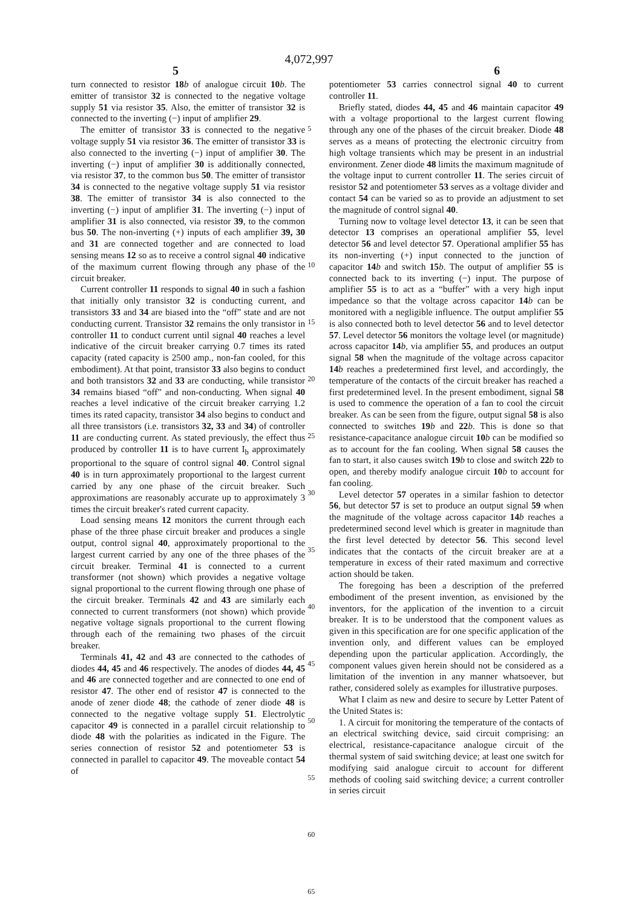4,072,997
5 6
turn connected to resistor 18 b of analogue circuit 10 b. The emitter of transistor 32 is connected to the negative voltage supply 51 via resistor 35. Also, the emitter of transistor 32 is connected to the inverting (−) input of amplifier 29.
The emitter of transistor 33 is connected to the negative voltage supply 51 via resistor 36. The emitter of transistor 33 is also connected to the inverting (−) input of amplifier 30. The inverting (−) input of amplifier 30 is additionally connected, via resistor 37, to the common bus 50. The emitter of transistor 34 is connected to the negative voltage supply 51 via resistor 38. The emitter of transistor 34 is also connected to the inverting (−) input of amplifier 31. The inverting (−) input of amplifier 31 is also connected, via resistor 39, to the common bus 50. The non-inverting (+) inputs of each amplifier 39, 30 and 31 are connected together and are connected to load sensing means 12 so as to receive a control signal 40 indicative of the maximum current flowing through any phase of the circuit breaker.
Current controller 11 responds to signal 40 in such a fashion that initially only transistor 32 is conducting current, and transistors 33 and 34 are biased into the “off” state and are not conducting current. Transistor 32 remains the only transistor in controller 11 to conduct current until signal 40 reaches a level indicative of the circuit breaker carrying 0.7 times its rated capacity (rated capacity is 2500 amp., non-fan cooled, for this embodiment). At that point, transistor 33 also begins to conduct and both transistors 32 and 33 are conducting, while transistor 34 remains biased “off” and non-conducting. When signal 40 reaches a level indicative of the circuit breaker carrying 1.2 times its rated capacity, transistor 34 also begins to conduct and all three transistors (i.e. transistors 32, 33 and 34) of controller 11 are conducting current. As stated previously, the effect thus produced by controller 11 is to have current I<sub>b</sub> approximately proportional to the square of control signal 40. Control signal 40 is in turn approximately proportional to the largest current carried by any one phase of the circuit breaker. Such approximations are reasonably accurate up to approximately 3 times the circuit breaker's rated current capacity.
Load sensing means 12 monitors the current through each phase of the three phase circuit breaker and produces a single output, control signal 40, approximately proportional to the largest current carried by any one of the three phases of the circuit breaker. Terminal 41 is connected to a current transformer (not shown) which provides a negative voltage signal proportional to the current flowing through one phase of the circuit breaker. Terminals 42 and 43 are similarly each connected to current transformers (not shown) which provide negative voltage signals proportional to the current flowing through each of the remaining two phases of the circuit breaker.
Terminals 41, 42 and 43 are connected to the cathodes of diodes 44, 45 and 46 respectively. The anodes of diodes 44, 45 and 46 are connected together and are connected to one end of resistor 47. The other end of resistor 47 is connected to the anode of zener diode 48; the cathode of zener diode 48 is connected to the negative voltage supply 51. Electrolytic capacitor 49 is connected in a parallel circuit relationship to diode 48 with the polarities as indicated in the Figure. The series connection of resistor 52 and potentiometer 53 is connected in parallel to capacitor 49. The moveable contact 54 of
5
10
15
20
25
30
35
40
45
50
55
60
65
potentiometer 53 carries connectrol signal 40 to current controller 11.
Briefly stated, diodes 44, 45 and 46 maintain capacitor 49 with a voltage proportional to the largest current flowing through any one of the phases of the circuit breaker. Diode 48 serves as a means of protecting the electronic circuitry from high voltage transients which may be present in an industrial environment. Zener diode 48 limits the maximum magnitude of the voltage input to current controller 11. The series circuit of resistor 52 and potentiometer 53 serves as a voltage divider and contact 54 can be varied so as to provide an adjustment to set the magnitude of control signal 40.
Turning now to voltage level detector 13, it can be seen that detector 13 comprises an operational amplifier 55, level detector 56 and level detector 57. Operational amplifier 55 has its non-inverting (+) input connected to the junction of capacitor 14 b and switch 15 b. The output of amplifier 55 is connected back to its inverting (−) input. The purpose of amplifier 55 is to act as a “buffer” with a very high input impedance so that the voltage across capacitor 14 b can be monitored with a negligible influence. The output amplifier 55 is also connected both to level detector 56 and to level detector 57. Level detector 56 monitors the voltage level (or magnitude) across capacitor 14 b, via amplifier 55, and produces an output signal 58 when the magnitude of the voltage across capacitor 14 b reaches a predetermined first level, and accordingly, the temperature of the contacts of the circuit breaker has reached a first predetermined level. In the present embodiment, signal 58 is used to commence the operation of a fan to cool the circuit breaker. As can be seen from the figure, output signal 58 is also connected to switches 19 b and 22 b. This is done so that resistance-capacitance analogue circuit 10 b can be modified so as to account for the fan cooling. When signal 58 causes the fan to start, it also causes switch 19 b to close and switch 22 b to open, and thereby modify analogue circuit 10 b to account for fan cooling.
Level detector 57 operates in a similar fashion to detector 56, but detector 57 is set to produce an output signal 59 when the magnitude of the voltage across capacitor 14 b reaches a predetermined second level which is greater in magnitude than the first level detected by detector 56. This second level indicates that the contacts of the circuit breaker are at a temperature in excess of their rated maximum and corrective action should be taken.
The foregoing has been a description of the preferred embodiment of the present invention, as envisioned by the inventors, for the application of the invention to a circuit breaker. It is to be understood that the component values as given in this specification are for one specific application of the invention only, and different values can be employed depending upon the particular application. Accordingly, the component values given herein should not be considered as a limitation of the invention in any manner whatsoever, but rather, considered solely as examples for illustrative purposes.
What I claim as new and desire to secure by Letter Patent of the United States is:
1. A circuit for monitoring the temperature of the contacts of an electrical switching device, said circuit comprising: an electrical, resistance-capacitance analogue circuit of the thermal system of said switching device; at least one switch for modifying said analogue circuit to account for different methods of cooling said switching device; a current controller in series circuit